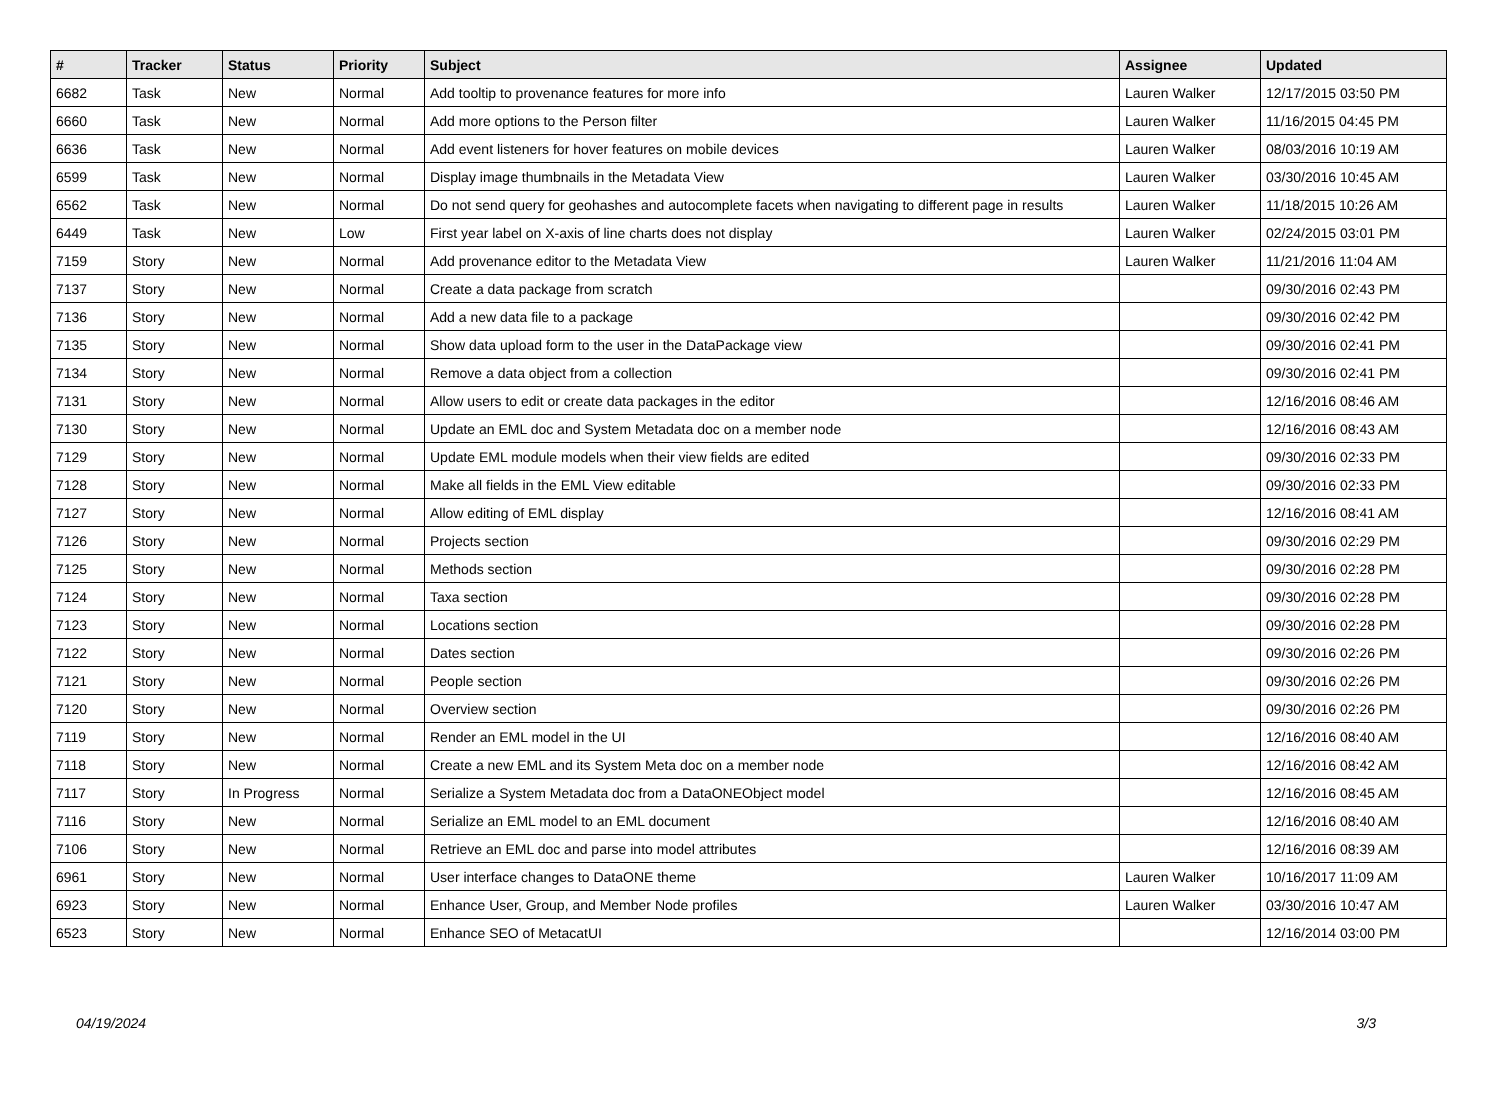| # | Tracker | Status | Priority | Subject | Assignee | Updated |
| --- | --- | --- | --- | --- | --- | --- |
| 6682 | Task | New | Normal | Add tooltip to provenance features for more info | Lauren Walker | 12/17/2015 03:50 PM |
| 6660 | Task | New | Normal | Add more options to the Person filter | Lauren Walker | 11/16/2015 04:45 PM |
| 6636 | Task | New | Normal | Add event listeners for hover features on mobile devices | Lauren Walker | 08/03/2016 10:19 AM |
| 6599 | Task | New | Normal | Display image thumbnails in the Metadata View | Lauren Walker | 03/30/2016 10:45 AM |
| 6562 | Task | New | Normal | Do not send query for geohashes and autocomplete facets when navigating to different page in results | Lauren Walker | 11/18/2015 10:26 AM |
| 6449 | Task | New | Low | First year label on X-axis of line charts does not display | Lauren Walker | 02/24/2015 03:01 PM |
| 7159 | Story | New | Normal | Add provenance editor to the Metadata View | Lauren Walker | 11/21/2016 11:04 AM |
| 7137 | Story | New | Normal | Create a data package from scratch | | 09/30/2016 02:43 PM |
| 7136 | Story | New | Normal | Add a new data file to a package | | 09/30/2016 02:42 PM |
| 7135 | Story | New | Normal | Show data upload form to the user in the DataPackage view | | 09/30/2016 02:41 PM |
| 7134 | Story | New | Normal | Remove a data object from a collection | | 09/30/2016 02:41 PM |
| 7131 | Story | New | Normal | Allow users to edit or create data packages in the editor | | 12/16/2016 08:46 AM |
| 7130 | Story | New | Normal | Update an EML doc and System Metadata doc on a member node | | 12/16/2016 08:43 AM |
| 7129 | Story | New | Normal | Update EML module models when their view fields are edited | | 09/30/2016 02:33 PM |
| 7128 | Story | New | Normal | Make all fields in the EML View editable | | 09/30/2016 02:33 PM |
| 7127 | Story | New | Normal | Allow editing of EML display | | 12/16/2016 08:41 AM |
| 7126 | Story | New | Normal | Projects section | | 09/30/2016 02:29 PM |
| 7125 | Story | New | Normal | Methods section | | 09/30/2016 02:28 PM |
| 7124 | Story | New | Normal | Taxa section | | 09/30/2016 02:28 PM |
| 7123 | Story | New | Normal | Locations section | | 09/30/2016 02:28 PM |
| 7122 | Story | New | Normal | Dates section | | 09/30/2016 02:26 PM |
| 7121 | Story | New | Normal | People section | | 09/30/2016 02:26 PM |
| 7120 | Story | New | Normal | Overview section | | 09/30/2016 02:26 PM |
| 7119 | Story | New | Normal | Render an EML model in the UI | | 12/16/2016 08:40 AM |
| 7118 | Story | New | Normal | Create a new EML and its System Meta doc on a member node | | 12/16/2016 08:42 AM |
| 7117 | Story | In Progress | Normal | Serialize a System Metadata doc from a DataONEObject model | | 12/16/2016 08:45 AM |
| 7116 | Story | New | Normal | Serialize an EML model to an EML document | | 12/16/2016 08:40 AM |
| 7106 | Story | New | Normal | Retrieve an EML doc and parse into model attributes | | 12/16/2016 08:39 AM |
| 6961 | Story | New | Normal | User interface changes to DataONE theme | Lauren Walker | 10/16/2017 11:09 AM |
| 6923 | Story | New | Normal | Enhance User, Group, and Member Node profiles | Lauren Walker | 03/30/2016 10:47 AM |
| 6523 | Story | New | Normal | Enhance SEO of MetacatUI | | 12/16/2014 03:00 PM |
04/19/2024 3/3